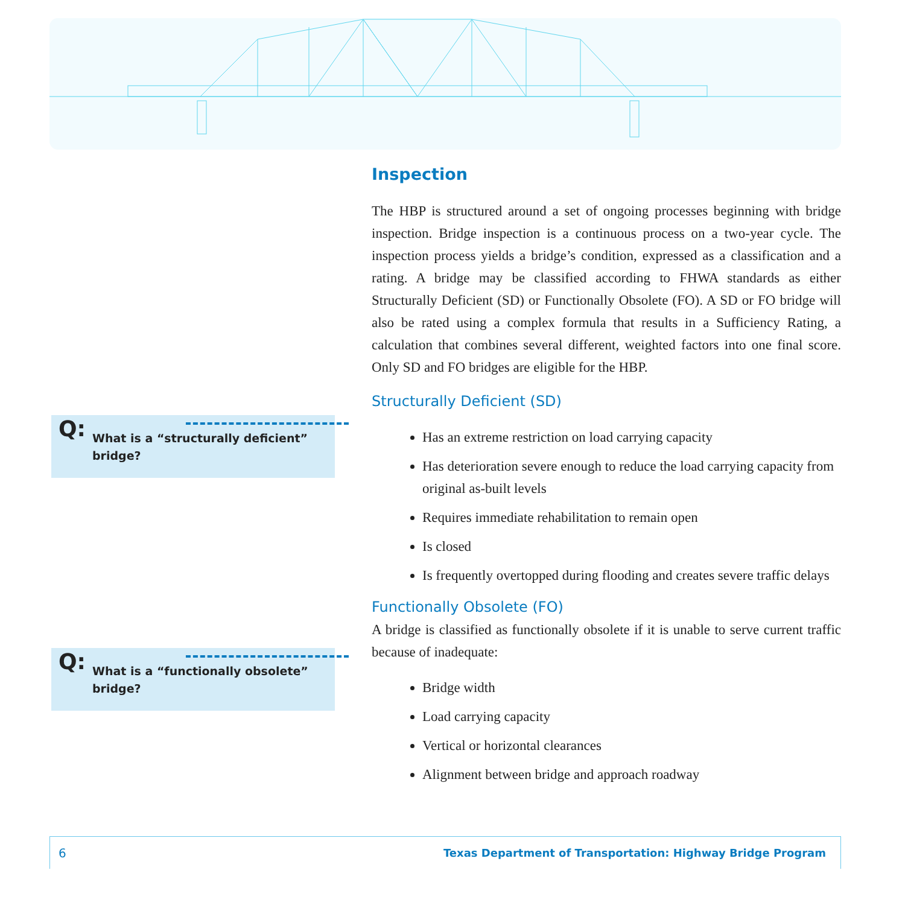Inspection
The HBP is structured around a set of ongoing processes beginning with bridge inspection. Bridge inspection is a continuous process on a two-year cycle. The inspection process yields a bridge’s condition, expressed as a classification and a rating. A bridge may be classified according to FHWA standards as either Structurally Deficient (SD) or Functionally Obsolete (FO). A SD or FO bridge will also be rated using a complex formula that results in a Sufficiency Rating, a calculation that combines several different, weighted factors into one final score. Only SD and FO bridges are eligible for the HBP.
Structurally Deficient (SD)
Has an extreme restriction on load carrying capacity
Has deterioration severe enough to reduce the load carrying capacity from original as-built levels
Requires immediate rehabilitation to remain open
Is closed
Is frequently overtopped during flooding and creates severe traffic delays
Functionally Obsolete (FO)
A bridge is classified as functionally obsolete if it is unable to serve current traffic because of inadequate:
Bridge width
Load carrying capacity
Vertical or horizontal clearances
Alignment between bridge and approach roadway
Q: What is a “structurally deficient” bridge?
Q: What is a “functionally obsolete” bridge?
6 Texas Department of Transportation: Highway Bridge Program